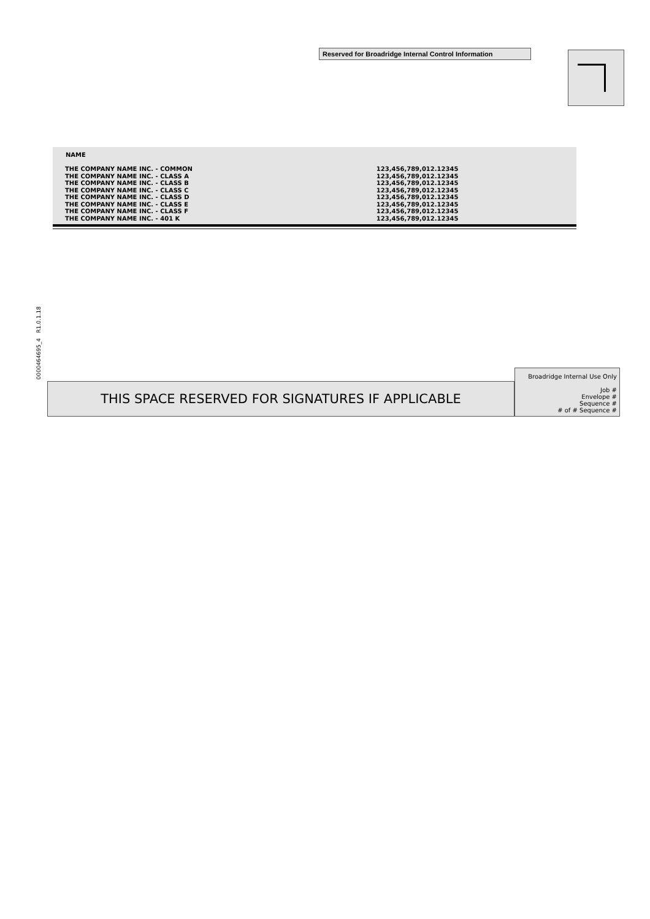Reserved for Broadridge Internal Control Information
| NAME | |
| --- | --- |
| THE COMPANY NAME INC. - COMMON | 123,456,789,012.12345 |
| THE COMPANY NAME INC. - CLASS A | 123,456,789,012.12345 |
| THE COMPANY NAME INC. - CLASS B | 123,456,789,012.12345 |
| THE COMPANY NAME INC. - CLASS C | 123,456,789,012.12345 |
| THE COMPANY NAME INC. - CLASS D | 123,456,789,012.12345 |
| THE COMPANY NAME INC. - CLASS E | 123,456,789,012.12345 |
| THE COMPANY NAME INC. - CLASS F | 123,456,789,012.12345 |
| THE COMPANY NAME INC. - 401 K | 123,456,789,012.12345 |
0000464695_4 R1.0.1.18
THIS SPACE RESERVED FOR SIGNATURES IF APPLICABLE
Broadridge Internal Use Only
Job #
Envelope #
Sequence #
# of # Sequence #